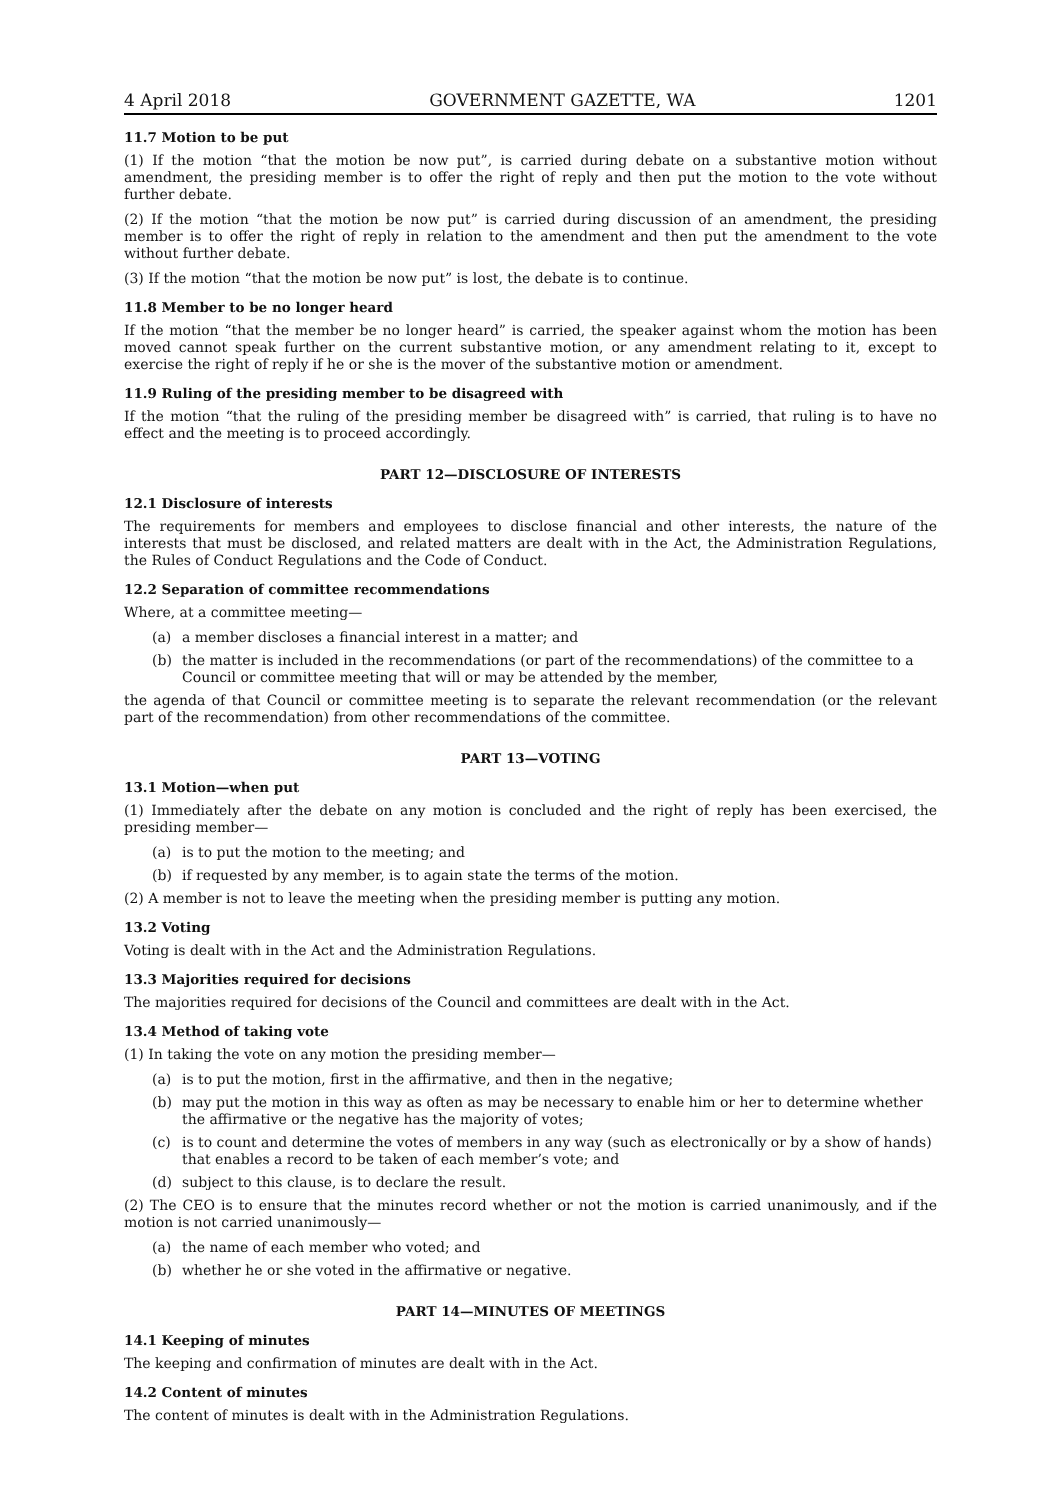4 April 2018 GOVERNMENT GAZETTE, WA 1201
11.7 Motion to be put
(1) If the motion “that the motion be now put”, is carried during debate on a substantive motion without amendment, the presiding member is to offer the right of reply and then put the motion to the vote without further debate.
(2) If the motion “that the motion be now put” is carried during discussion of an amendment, the presiding member is to offer the right of reply in relation to the amendment and then put the amendment to the vote without further debate.
(3) If the motion “that the motion be now put” is lost, the debate is to continue.
11.8 Member to be no longer heard
If the motion “that the member be no longer heard” is carried, the speaker against whom the motion has been moved cannot speak further on the current substantive motion, or any amendment relating to it, except to exercise the right of reply if he or she is the mover of the substantive motion or amendment.
11.9 Ruling of the presiding member to be disagreed with
If the motion “that the ruling of the presiding member be disagreed with” is carried, that ruling is to have no effect and the meeting is to proceed accordingly.
PART 12—DISCLOSURE OF INTERESTS
12.1 Disclosure of interests
The requirements for members and employees to disclose financial and other interests, the nature of the interests that must be disclosed, and related matters are dealt with in the Act, the Administration Regulations, the Rules of Conduct Regulations and the Code of Conduct.
12.2 Separation of committee recommendations
Where, at a committee meeting—
(a) a member discloses a financial interest in a matter; and
(b) the matter is included in the recommendations (or part of the recommendations) of the committee to a Council or committee meeting that will or may be attended by the member,
the agenda of that Council or committee meeting is to separate the relevant recommendation (or the relevant part of the recommendation) from other recommendations of the committee.
PART 13—VOTING
13.1 Motion—when put
(1) Immediately after the debate on any motion is concluded and the right of reply has been exercised, the presiding member—
(a) is to put the motion to the meeting; and
(b) if requested by any member, is to again state the terms of the motion.
(2) A member is not to leave the meeting when the presiding member is putting any motion.
13.2 Voting
Voting is dealt with in the Act and the Administration Regulations.
13.3 Majorities required for decisions
The majorities required for decisions of the Council and committees are dealt with in the Act.
13.4 Method of taking vote
(1) In taking the vote on any motion the presiding member—
(a) is to put the motion, first in the affirmative, and then in the negative;
(b) may put the motion in this way as often as may be necessary to enable him or her to determine whether the affirmative or the negative has the majority of votes;
(c) is to count and determine the votes of members in any way (such as electronically or by a show of hands) that enables a record to be taken of each member’s vote; and
(d) subject to this clause, is to declare the result.
(2) The CEO is to ensure that the minutes record whether or not the motion is carried unanimously, and if the motion is not carried unanimously—
(a) the name of each member who voted; and
(b) whether he or she voted in the affirmative or negative.
PART 14—MINUTES OF MEETINGS
14.1 Keeping of minutes
The keeping and confirmation of minutes are dealt with in the Act.
14.2 Content of minutes
The content of minutes is dealt with in the Administration Regulations.